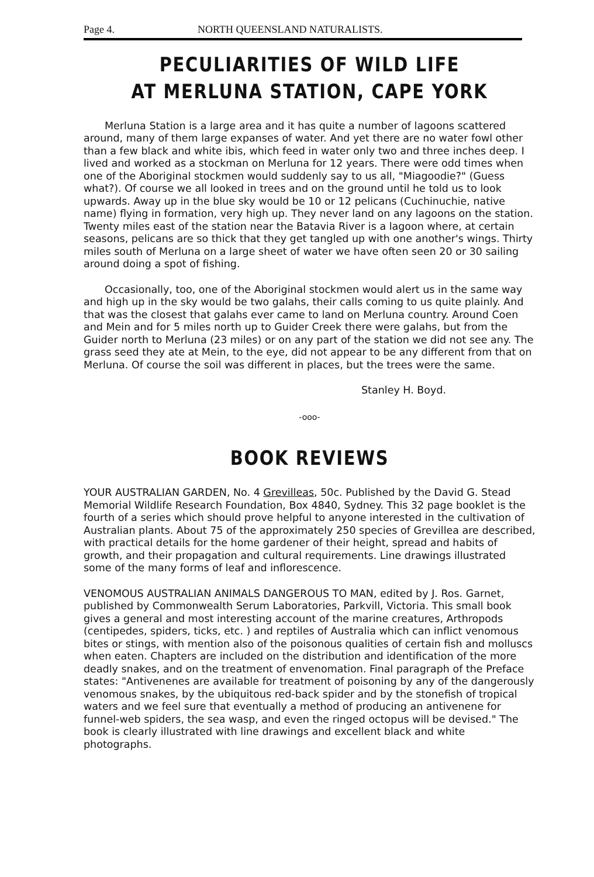Page 4. NORTH QUEENSLAND NATURALISTS.
PECULIARITIES OF WILD LIFE
AT MERLUNA STATION, CAPE YORK
Merluna Station is a large area and it has quite a number of lagoons scattered around, many of them large expanses of water. And yet there are no water fowl other than a few black and white ibis, which feed in water only two and three inches deep. I lived and worked as a stockman on Merluna for 12 years. There were odd times when one of the Aboriginal stockmen would suddenly say to us all, "Miagoodie?" (Guess what?). Of course we all looked in trees and on the ground until he told us to look upwards. Away up in the blue sky would be 10 or 12 pelicans (Cuchinuchie, native name) flying in formation, very high up. They never land on any lagoons on the station. Twenty miles east of the station near the Batavia River is a lagoon where, at certain seasons, pelicans are so thick that they get tangled up with one another's wings. Thirty miles south of Merluna on a large sheet of water we have often seen 20 or 30 sailing around doing a spot of fishing.
Occasionally, too, one of the Aboriginal stockmen would alert us in the same way and high up in the sky would be two galahs, their calls coming to us quite plainly. And that was the closest that galahs ever came to land on Merluna country. Around Coen and Mein and for 5 miles north up to Guider Creek there were galahs, but from the Guider north to Merluna (23 miles) or on any part of the station we did not see any. The grass seed they ate at Mein, to the eye, did not appear to be any different from that on Merluna. Of course the soil was different in places, but the trees were the same.
Stanley H. Boyd.
-ooo-
BOOK REVIEWS
YOUR AUSTRALIAN GARDEN, No. 4 Grevilleas, 50c. Published by the David G. Stead Memorial Wildlife Research Foundation, Box 4840, Sydney. This 32 page booklet is the fourth of a series which should prove helpful to anyone interested in the cultivation of Australian plants. About 75 of the approximately 250 species of Grevillea are described, with practical details for the home gardener of their height, spread and habits of growth, and their propagation and cultural requirements. Line drawings illustrated some of the many forms of leaf and inflorescence.
VENOMOUS AUSTRALIAN ANIMALS DANGEROUS TO MAN, edited by J. Ros. Garnet, published by Commonwealth Serum Laboratories, Parkvill, Victoria. This small book gives a general and most interesting account of the marine creatures, Arthropods (centipedes, spiders, ticks, etc. ) and reptiles of Australia which can inflict venomous bites or stings, with mention also of the poisonous qualities of certain fish and molluscs when eaten. Chapters are included on the distribution and identification of the more deadly snakes, and on the treatment of envenomation. Final paragraph of the Preface states: "Antivenenes are available for treatment of poisoning by any of the dangerously venomous snakes, by the ubiquitous red-back spider and by the stonefish of tropical waters and we feel sure that eventually a method of producing an antivenene for funnel-web spiders, the sea wasp, and even the ringed octopus will be devised." The book is clearly illustrated with line drawings and excellent black and white photographs.